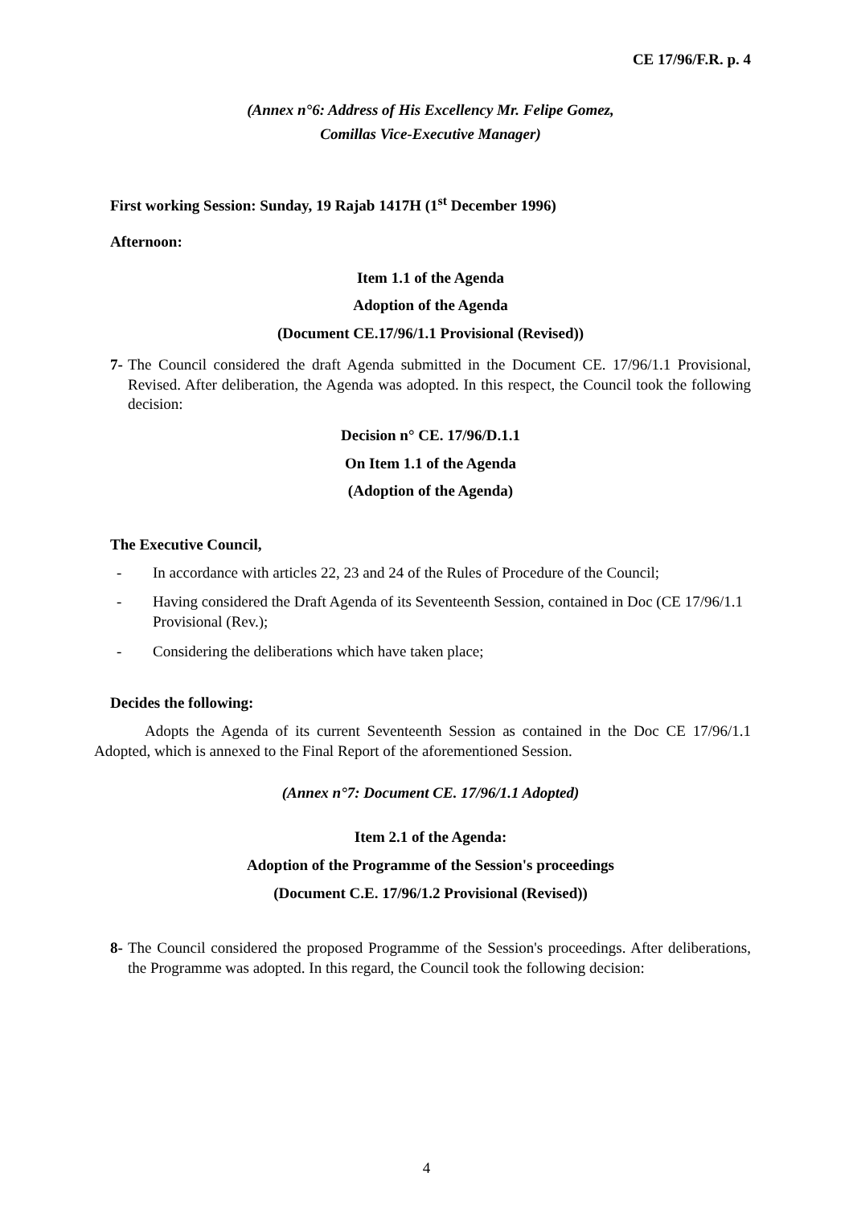CE 17/96/F.R. p. 4
(Annex n°6: Address of His Excellency Mr. Felipe Gomez,
Comillas Vice-Executive Manager)
First working Session: Sunday, 19 Rajab 1417H (1<sup>st</sup> December 1996)
Afternoon:
Item 1.1 of the Agenda
Adoption of the Agenda
(Document CE.17/96/1.1 Provisional (Revised))
7-
The Council considered the draft Agenda submitted in the Document CE. 17/96/1.1 Provisional, Revised. After deliberation, the Agenda was adopted. In this respect, the Council took the following decision:
Decision n° CE. 17/96/D.1.1
On Item 1.1 of the Agenda
(Adoption of the Agenda)
The Executive Council,
- In accordance with articles 22, 23 and 24 of the Rules of Procedure of the Council;
- Having considered the Draft Agenda of its Seventeenth Session, contained in Doc (CE 17/96/1.1 Provisional (Rev.);
- Considering the deliberations which have taken place;
Decides the following:
Adopts the Agenda of its current Seventeenth Session as contained in the Doc CE 17/96/1.1 Adopted, which is annexed to the Final Report of the aforementioned Session.
(Annex n°7: Document CE. 17/96/1.1 Adopted)
Item 2.1 of the Agenda:
Adoption of the Programme of the Session's proceedings
(Document C.E. 17/96/1.2 Provisional (Revised))
8-
The Council considered the proposed Programme of the Session's proceedings. After deliberations, the Programme was adopted. In this regard, the Council took the following decision:
4